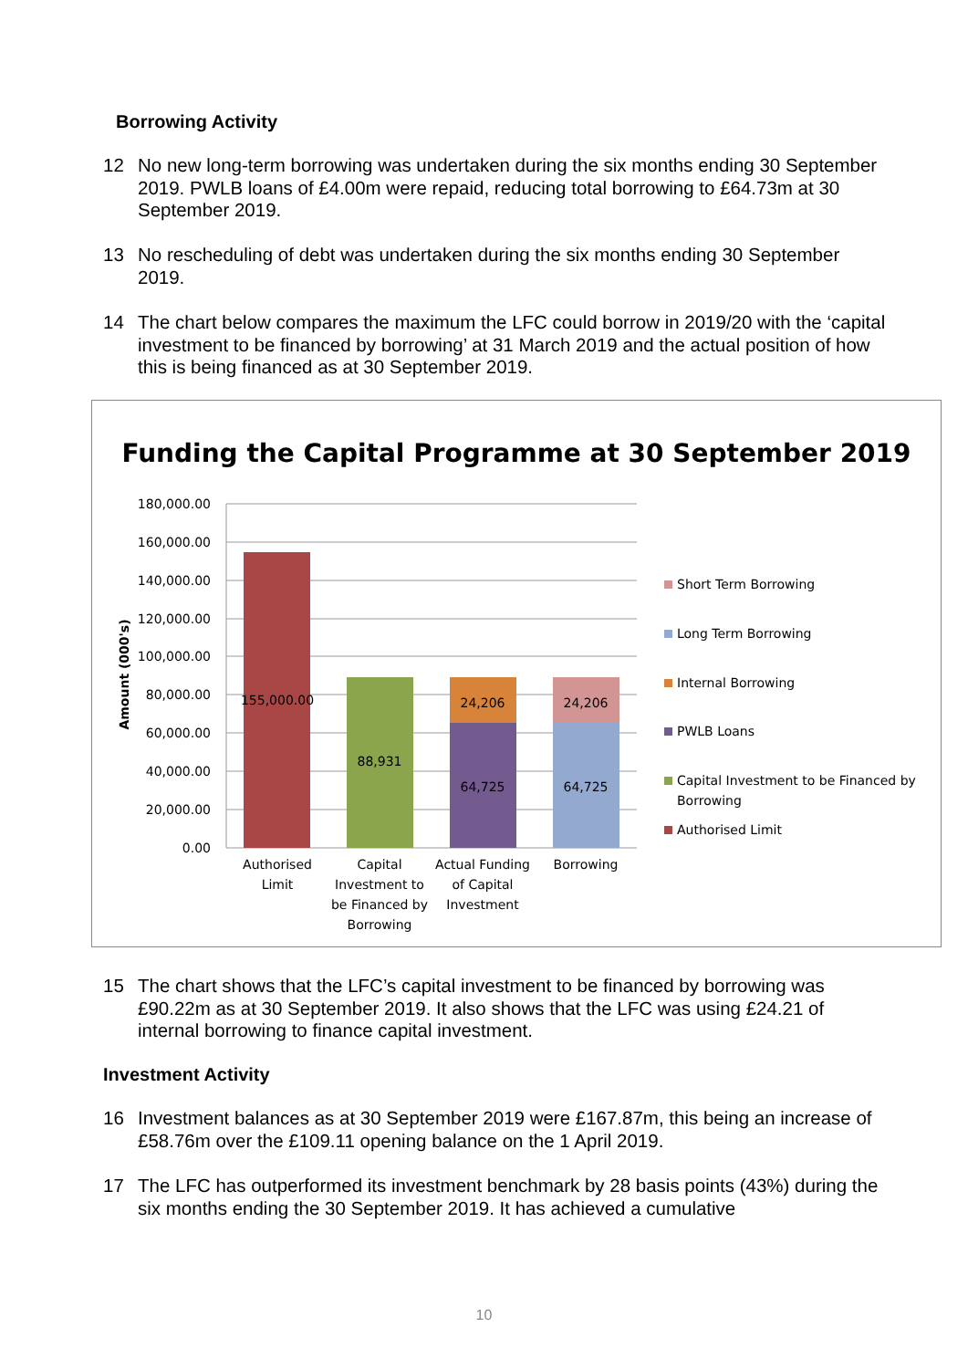Borrowing Activity
12 No new long-term borrowing was undertaken during the six months ending 30 September 2019. PWLB loans of £4.00m were repaid, reducing total borrowing to £64.73m at 30 September 2019.
13 No rescheduling of debt was undertaken during the six months ending 30 September 2019.
14 The chart below compares the maximum the LFC could borrow in 2019/20 with the ‘capital investment to be financed by borrowing’ at 31 March 2019 and the actual position of how this is being financed as at 30 September 2019.
Funding the Capital Programme at 30 September 2019
180,000.00
160,000.00
140,000.00
120,000.00
100,000.00
80,000.00
60,000.00
40,000.00
20,000.00
0.00
Amount (000's)
155,000.00
88,931
24,206
64,725
24,206
64,725
Authorised
Limit
Capital
Investment to
be Financed by
Borrowing
Actual Funding
of Capital
Investment
Borrowing
Short Term Borrowing
Long Term Borrowing
Internal Borrowing
PWLB Loans
Capital Investment to be Financed by
Borrowing
Authorised Limit
15 The chart shows that the LFC’s capital investment to be financed by borrowing was £90.22m as at 30 September 2019. It also shows that the LFC was using £24.21 of internal borrowing to finance capital investment.
Investment Activity
16 Investment balances as at 30 September 2019 were £167.87m, this being an increase of £58.76m over the £109.11 opening balance on the 1 April 2019.
17 The LFC has outperformed its investment benchmark by 28 basis points (43%) during the six months ending the 30 September 2019. It has achieved a cumulative
10